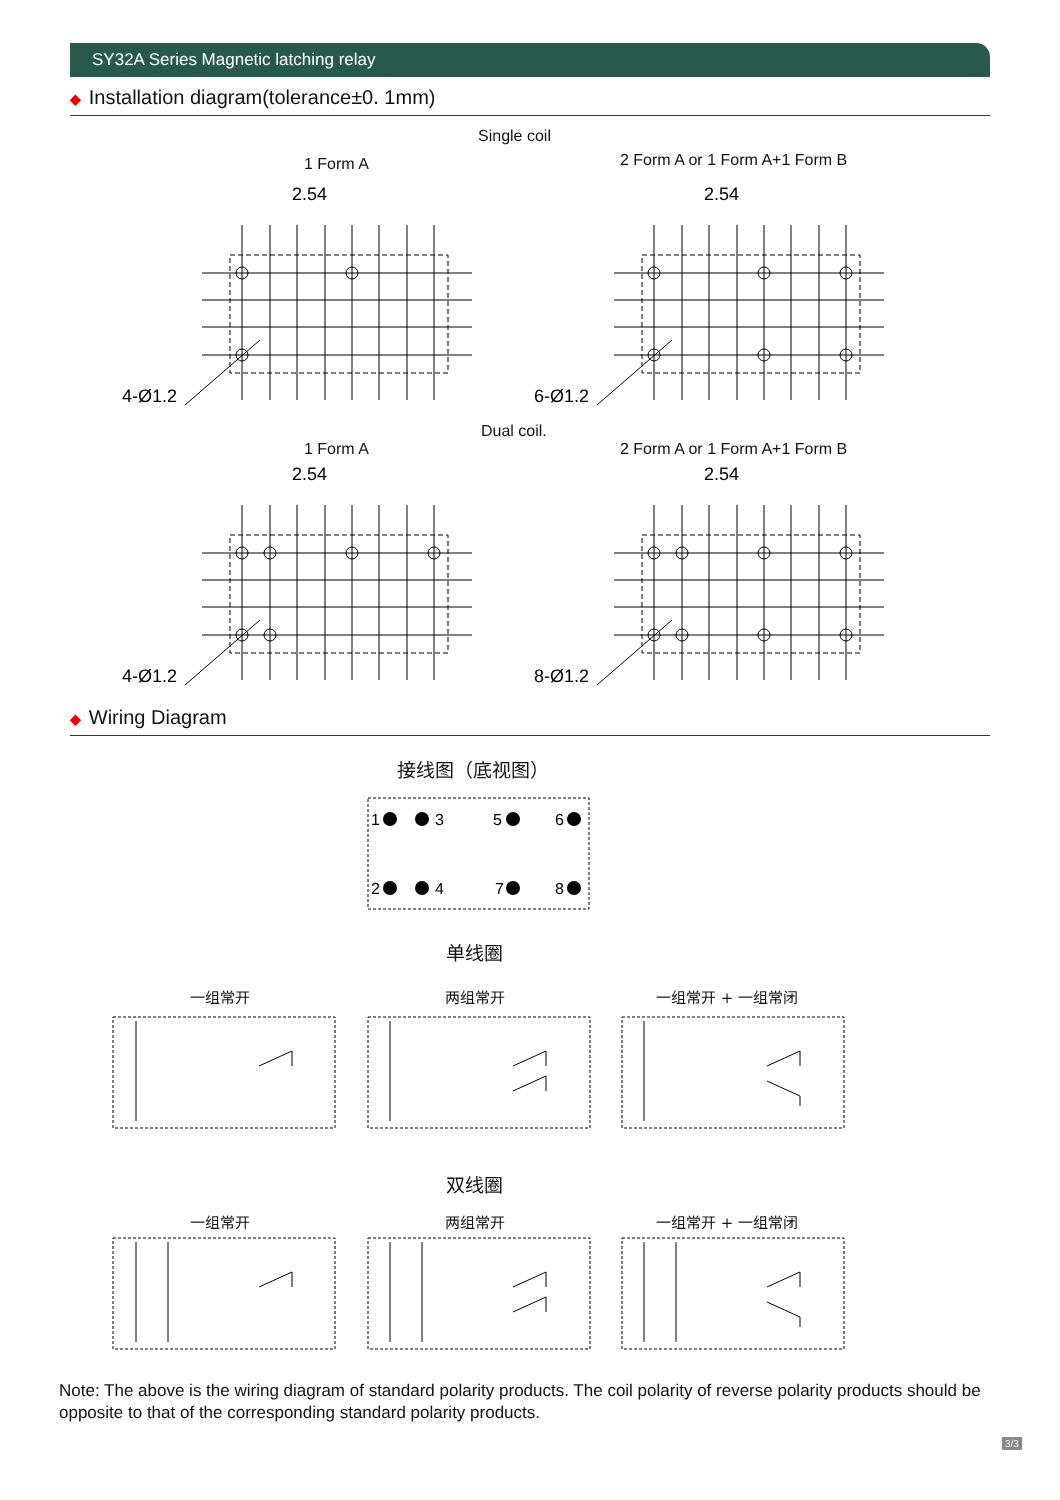SY32A Series Magnetic latching relay
◆ Installation diagram(tolerance±0. 1mm)
Single coil
1 Form A 2 Form A or 1 Form A+1 Form B
2.54
4-Ø1.2
2.54
6-Ø1.2
Dual coil.
1 Form A 2 Form A or 1 Form A+1 Form B
2.54
4-Ø1.2
2.54
8-Ø1.2
◆ Wiring Diagram
接线图（底视图）
1
3
5
6
2
4
7
8
单线圈
一组常开 两组常开 一组常开 + 一组常闭
双线圈
一组常开 两组常开 一组常开 + 一组常闭
Note: The above is the wiring diagram of standard polarity products. The coil polarity of reverse polarity products should be opposite to that of the corresponding standard polarity products.
3/3